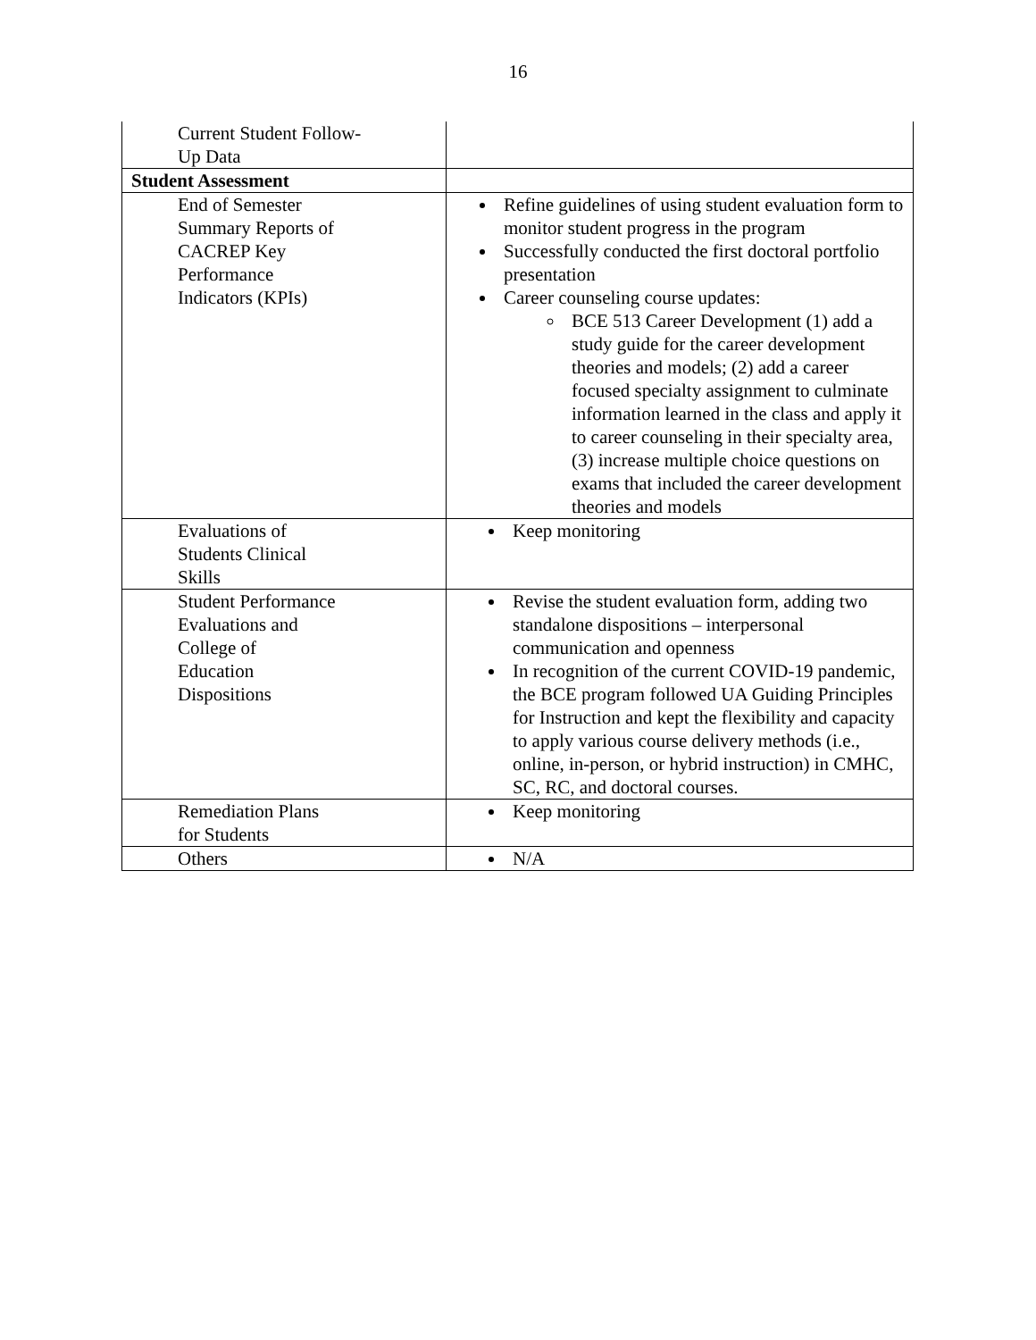16
| Current Student Follow- Up Data | |
| Student Assessment | |
| End of Semester Summary Reports of CACREP Key Performance Indicators (KPIs) | Refine guidelines of using student evaluation form to monitor student progress in the program Successfully conducted the first doctoral portfolio presentation Career counseling course updates: BCE 513 Career Development (1) add a study guide for the career development theories and models; (2) add a career focused specialty assignment to culminate information learned in the class and apply it to career counseling in their specialty area, (3) increase multiple choice questions on exams that included the career development theories and models |
| Evaluations of Students Clinical Skills | Keep monitoring |
| Student Performance Evaluations and College of Education Dispositions | Revise the student evaluation form, adding two standalone dispositions – interpersonal communication and openness In recognition of the current COVID-19 pandemic, the BCE program followed UA Guiding Principles for Instruction and kept the flexibility and capacity to apply various course delivery methods (i.e., online, in-person, or hybrid instruction) in CMHC, SC, RC, and doctoral courses. |
| Remediation Plans for Students | Keep monitoring |
| Others | N/A |